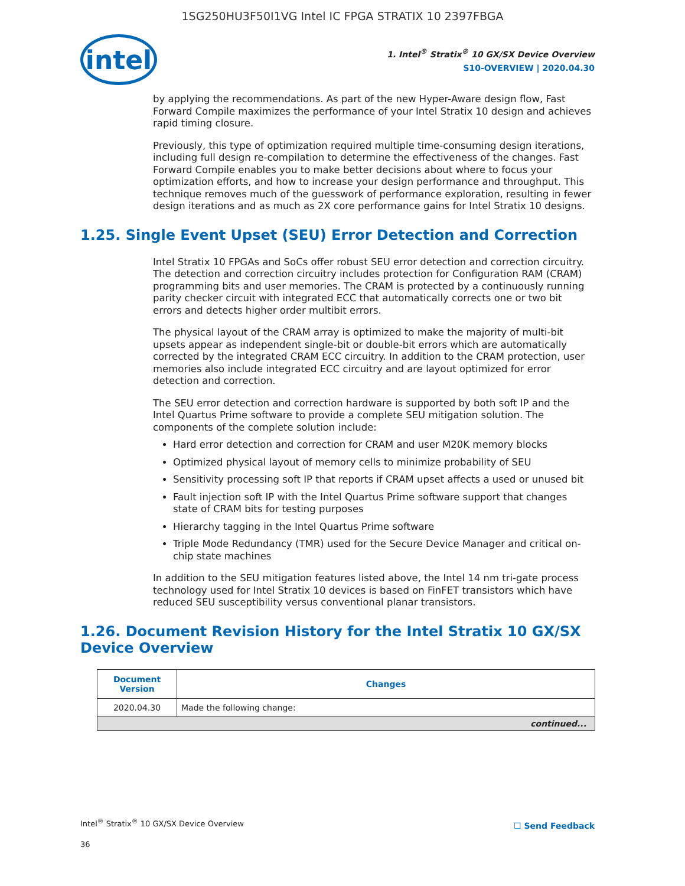1SG250HU3F50I1VG Intel IC FPGA STRATIX 10 2397FBGA
intel
1. Intel<sup>®</sup> Stratix<sup>®</sup> 10 GX/SX Device Overview
S10-OVERVIEW | 2020.04.30
by applying the recommendations. As part of the new Hyper-Aware design flow, Fast Forward Compile maximizes the performance of your Intel Stratix 10 design and achieves rapid timing closure.
Previously, this type of optimization required multiple time-consuming design iterations, including full design re-compilation to determine the effectiveness of the changes. Fast Forward Compile enables you to make better decisions about where to focus your optimization efforts, and how to increase your design performance and throughput. This technique removes much of the guesswork of performance exploration, resulting in fewer design iterations and as much as 2X core performance gains for Intel Stratix 10 designs.
1.25. Single Event Upset (SEU) Error Detection and Correction
Intel Stratix 10 FPGAs and SoCs offer robust SEU error detection and correction circuitry. The detection and correction circuitry includes protection for Configuration RAM (CRAM) programming bits and user memories. The CRAM is protected by a continuously running parity checker circuit with integrated ECC that automatically corrects one or two bit errors and detects higher order multibit errors.
The physical layout of the CRAM array is optimized to make the majority of multi-bit upsets appear as independent single-bit or double-bit errors which are automatically corrected by the integrated CRAM ECC circuitry. In addition to the CRAM protection, user memories also include integrated ECC circuitry and are layout optimized for error detection and correction.
The SEU error detection and correction hardware is supported by both soft IP and the Intel Quartus Prime software to provide a complete SEU mitigation solution. The components of the complete solution include:
Hard error detection and correction for CRAM and user M20K memory blocks
Optimized physical layout of memory cells to minimize probability of SEU
Sensitivity processing soft IP that reports if CRAM upset affects a used or unused bit
Fault injection soft IP with the Intel Quartus Prime software support that changes state of CRAM bits for testing purposes
Hierarchy tagging in the Intel Quartus Prime software
Triple Mode Redundancy (TMR) used for the Secure Device Manager and critical on-chip state machines
In addition to the SEU mitigation features listed above, the Intel 14 nm tri-gate process technology used for Intel Stratix 10 devices is based on FinFET transistors which have reduced SEU susceptibility versus conventional planar transistors.
1.26. Document Revision History for the Intel Stratix 10 GX/SX Device Overview
| Document Version | Changes |
| --- | --- |
| 2020.04.30 | Made the following change: |
| continued... | |
Intel<sup>®</sup> Stratix<sup>®</sup> 10 GX/SX Device Overview
☐ Send Feedback
36